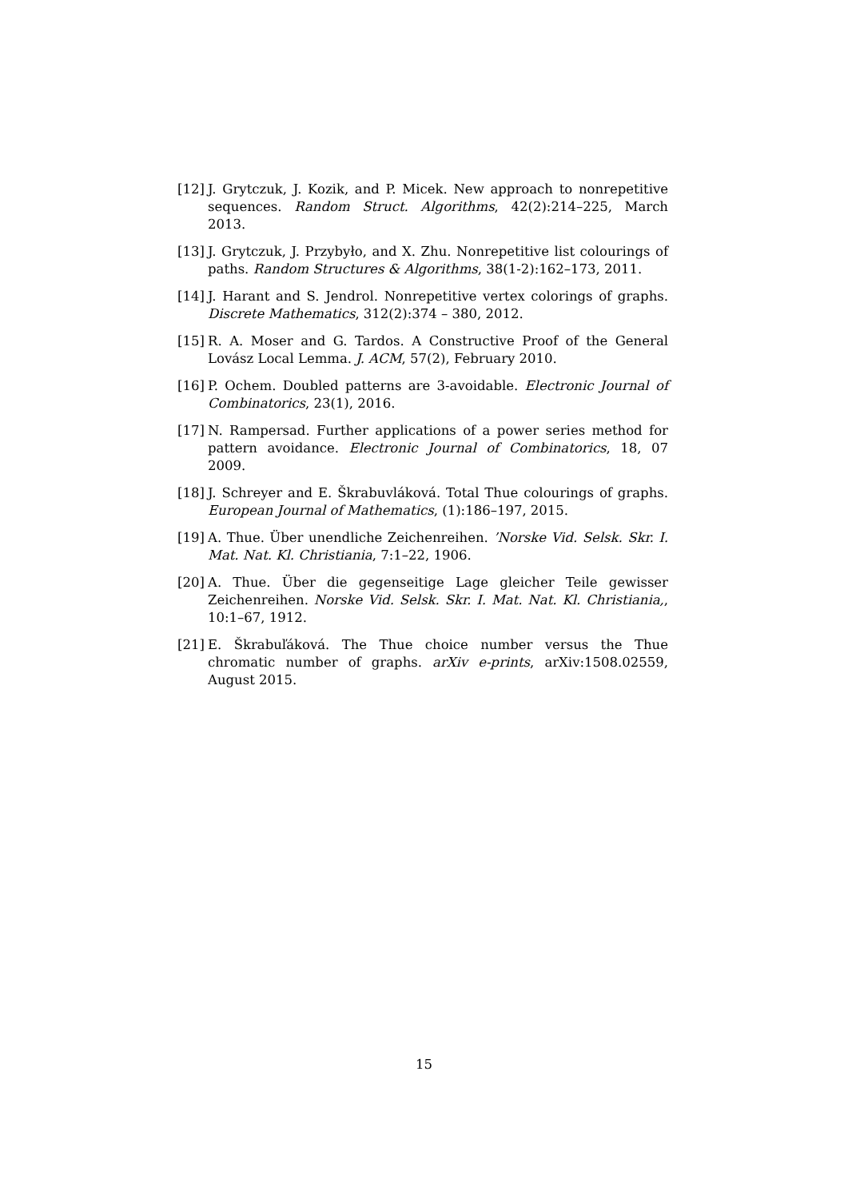[12]
J. Grytczuk, J. Kozik, and P. Micek. New approach to nonrepetitive sequences. Random Struct. Algorithms, 42(2):214–225, March 2013.
[13]
J. Grytczuk, J. Przybyło, and X. Zhu. Nonrepetitive list colourings of paths. Random Structures & Algorithms, 38(1-2):162–173, 2011.
[14]
J. Harant and S. Jendrol. Nonrepetitive vertex colorings of graphs. Discrete Mathematics, 312(2):374 – 380, 2012.
[15]
R. A. Moser and G. Tardos. A Constructive Proof of the General Lovász Local Lemma. J. ACM, 57(2), February 2010.
[16]
P. Ochem. Doubled patterns are 3-avoidable. Electronic Journal of Combinatorics, 23(1), 2016.
[17]
N. Rampersad. Further applications of a power series method for pattern avoidance. Electronic Journal of Combinatorics, 18, 07 2009.
[18]
J. Schreyer and E. Škrabuvláková. Total Thue colourings of graphs. European Journal of Mathematics, (1):186–197, 2015.
[19]
A. Thue. Über unendliche Zeichenreihen. ’Norske Vid. Selsk. Skr. I. Mat. Nat. Kl. Christiania, 7:1–22, 1906.
[20]
A. Thue. Über die gegenseitige Lage gleicher Teile gewisser Zeichenreihen. Norske Vid. Selsk. Skr. I. Mat. Nat. Kl. Christiania,, 10:1–67, 1912.
[21]
E. Škrabuľáková. The Thue choice number versus the Thue chromatic number of graphs. arXiv e-prints, arXiv:1508.02559, August 2015.
15